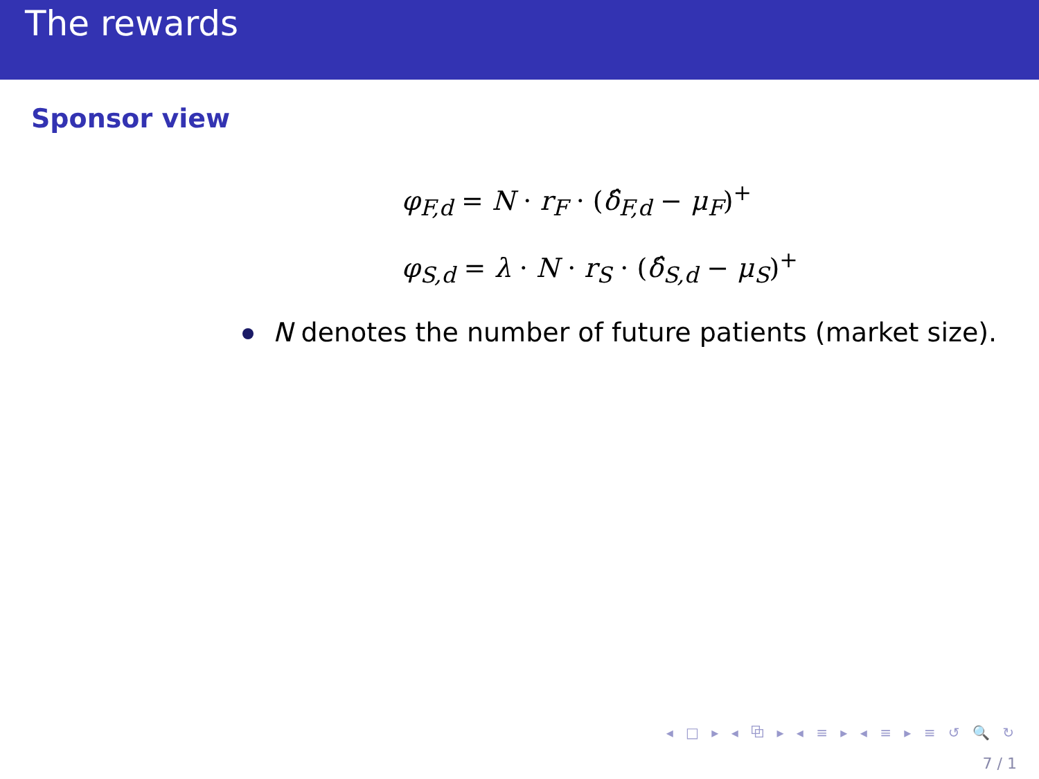The rewards
Sponsor view
φ<sub>F,d</sub> = N · r<sub>F</sub> · (δ̂<sub>F,d</sub> − μ<sub>F</sub>)<sup>+</sup>
φ<sub>S,d</sub> = λ · N · r<sub>S</sub> · (δ̂<sub>S,d</sub> − μ<sub>S</sub>)<sup>+</sup>
N denotes the number of future patients (market size).
◂ □ ▸ ◂ ⧉ ▸ ◂ ≡ ▸ ◂ ≡ ▸ ≡ ↺ 🔍 ↻
7 / 1